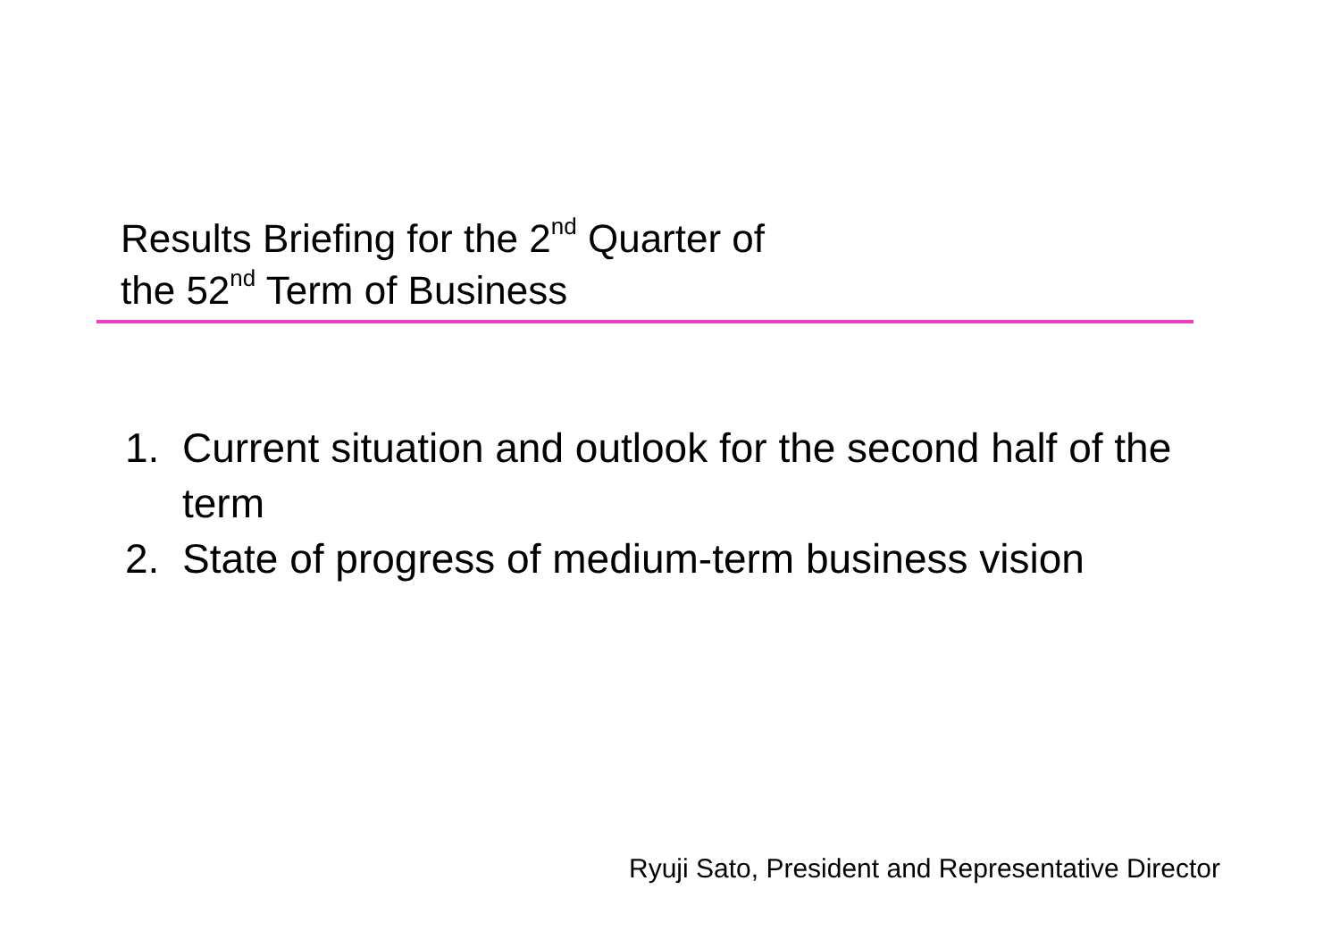Results Briefing for the 2<sup>nd</sup> Quarter of
the 52<sup>nd</sup> Term of Business
1. Current situation and outlook for the second half of the term
2. State of progress of medium-term business vision
Ryuji Sato, President and Representative Director